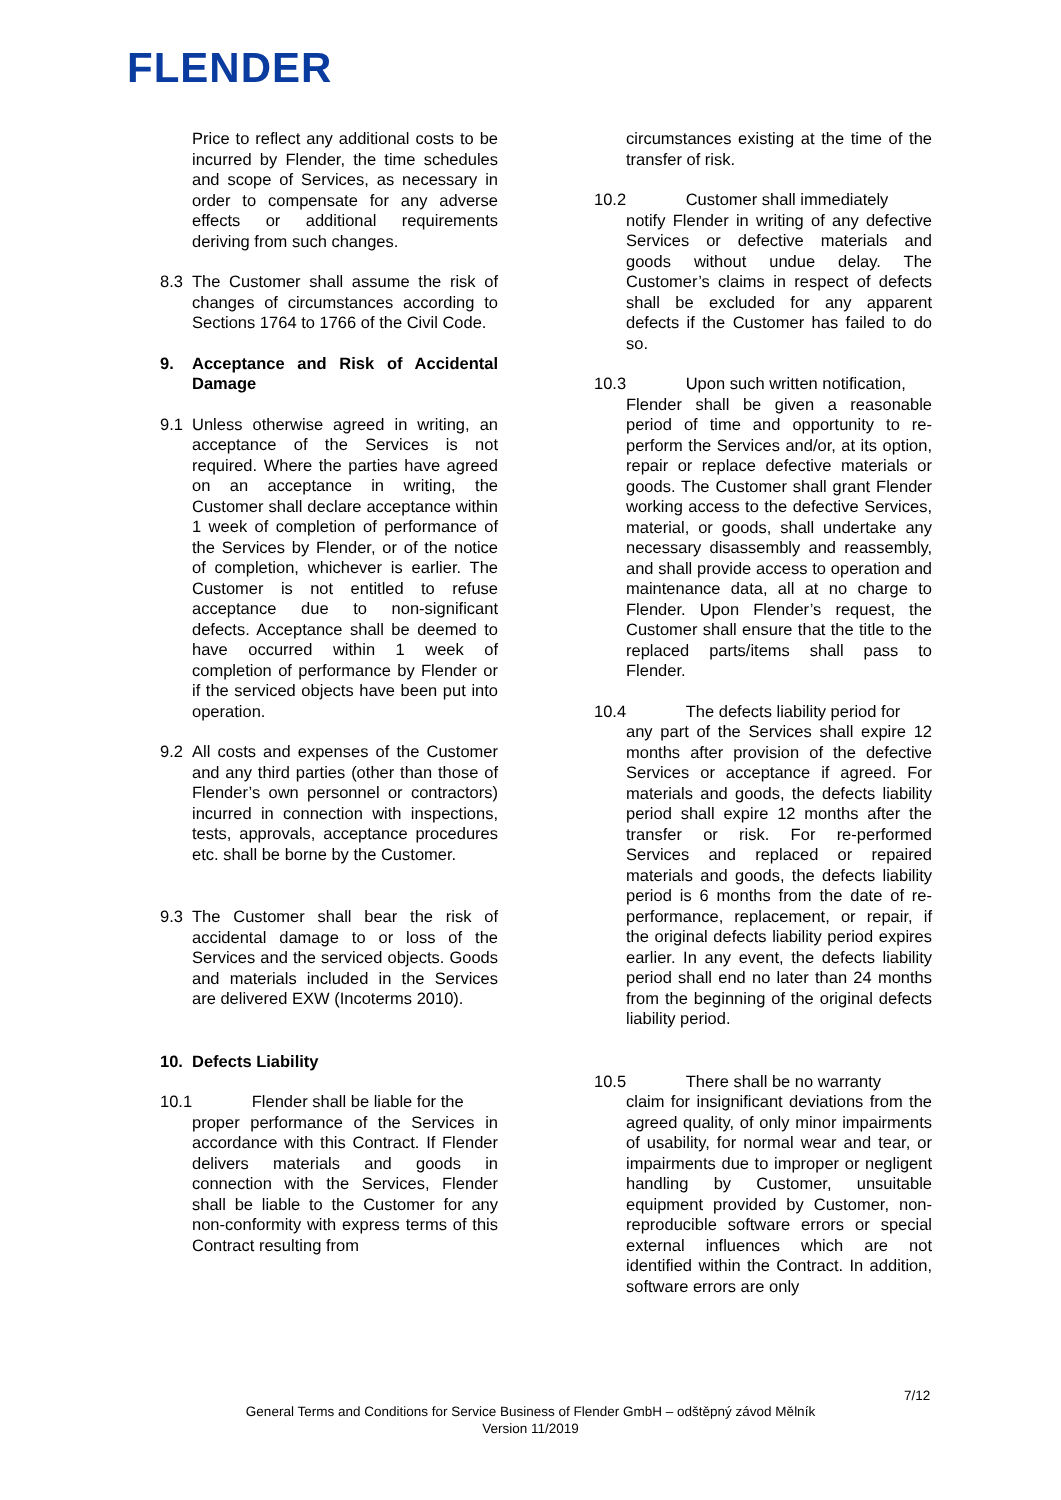FLENDER
Price to reflect any additional costs to be incurred by Flender, the time schedules and scope of Services, as necessary in order to compensate for any adverse effects or additional requirements deriving from such changes.
8.3 The Customer shall assume the risk of changes of circumstances according to Sections 1764 to 1766 of the Civil Code.
9. Acceptance and Risk of Accidental Damage
9.1 Unless otherwise agreed in writing, an acceptance of the Services is not required. Where the parties have agreed on an acceptance in writing, the Customer shall declare acceptance within 1 week of completion of performance of the Services by Flender, or of the notice of completion, whichever is earlier. The Customer is not entitled to refuse acceptance due to non-significant defects. Acceptance shall be deemed to have occurred within 1 week of completion of performance by Flender or if the serviced objects have been put into operation.
9.2 All costs and expenses of the Customer and any third parties (other than those of Flender’s own personnel or contractors) incurred in connection with inspections, tests, approvals, acceptance procedures etc. shall be borne by the Customer.
9.3 The Customer shall bear the risk of accidental damage to or loss of the Services and the serviced objects. Goods and materials included in the Services are delivered EXW (Incoterms 2010).
10. Defects Liability
10.1 Flender shall be liable for the
proper performance of the Services in accordance with this Contract. If Flender delivers materials and goods in connection with the Services, Flender shall be liable to the Customer for any non-conformity with express terms of this Contract resulting from
circumstances existing at the time of the transfer of risk.
10.2 Customer shall immediately
notify Flender in writing of any defective Services or defective materials and goods without undue delay. The Customer’s claims in respect of defects shall be excluded for any apparent defects if the Customer has failed to do so.
10.3 Upon such written notification,
Flender shall be given a reasonable period of time and opportunity to re-perform the Services and/or, at its option, repair or replace defective materials or goods. The Customer shall grant Flender working access to the defective Services, material, or goods, shall undertake any necessary disassembly and reassembly, and shall provide access to operation and maintenance data, all at no charge to Flender. Upon Flender’s request, the Customer shall ensure that the title to the replaced parts/items shall pass to Flender.
10.4 The defects liability period for
any part of the Services shall expire 12 months after provision of the defective Services or acceptance if agreed. For materials and goods, the defects liability period shall expire 12 months after the transfer or risk. For re-performed Services and replaced or repaired materials and goods, the defects liability period is 6 months from the date of re-performance, replacement, or repair, if the original defects liability period expires earlier. In any event, the defects liability period shall end no later than 24 months from the beginning of the original defects liability period.
10.5 There shall be no warranty
claim for insignificant deviations from the agreed quality, of only minor impairments of usability, for normal wear and tear, or impairments due to improper or negligent handling by Customer, unsuitable equipment provided by Customer, non-reproducible software errors or special external influences which are not identified within the Contract. In addition, software errors are only
7/12
General Terms and Conditions for Service Business of Flender GmbH – odštěpný závod Mělník
Version 11/2019